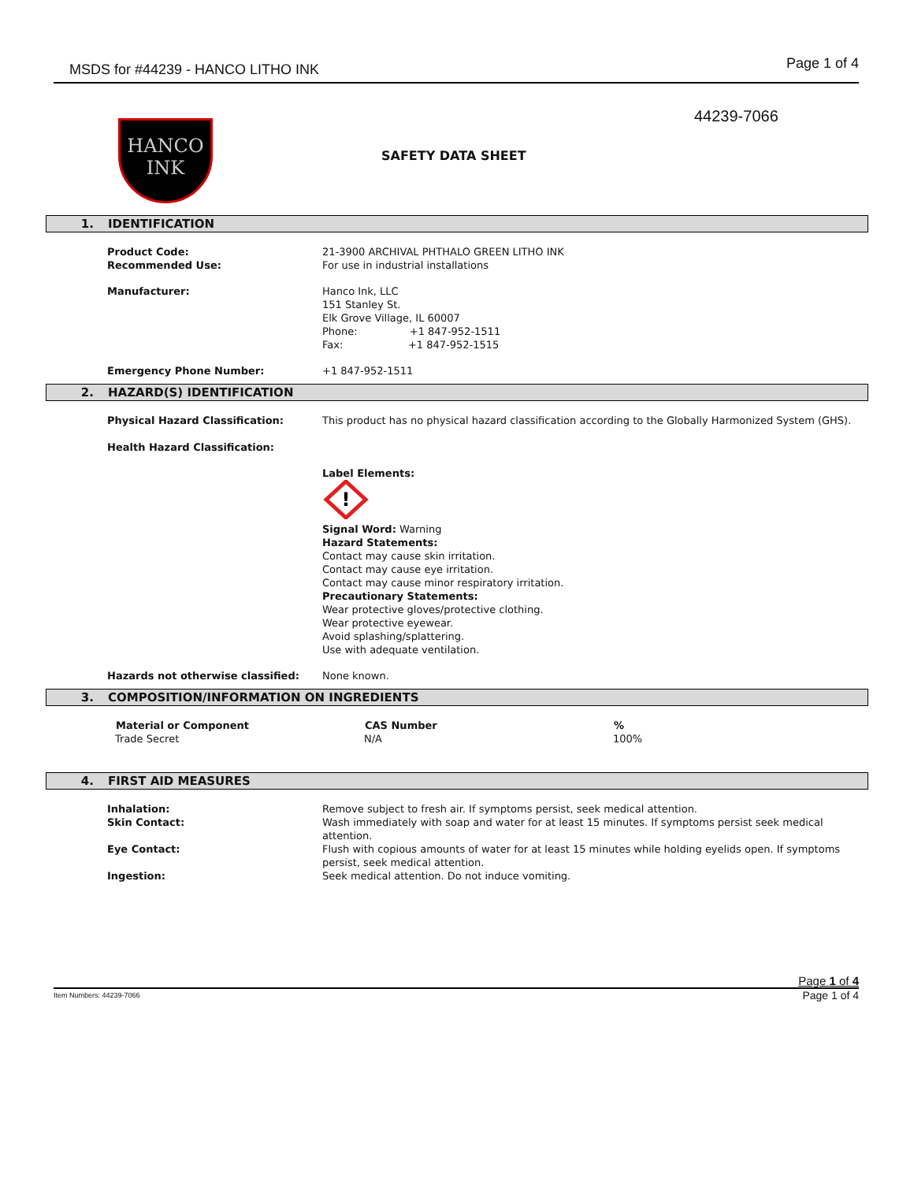MSDS for #44239 - HANCO LITHO INK
Page 1 of 4
44239-7066
HANCO
INK
SAFETY DATA SHEET
1. IDENTIFICATION
| Product Code: | 21-3900 ARCHIVAL PHTHALO GREEN LITHO INK |
| Recommended Use: | For use in industrial installations |
| Manufacturer: | Hanco Ink, LLC 151 Stanley St. Elk Grove Village, IL 60007 Phone: +1 847-952-1511 Fax: +1 847-952-1515 |
| Emergency Phone Number: | +1 847-952-1511 |
2. HAZARD(S) IDENTIFICATION
| Physical Hazard Classification: Health Hazard Classification: | This product has no physical hazard classification according to the Globally Harmonized System (GHS). |
| | Label Elements: ! Signal Word: Warning Hazard Statements: Contact may cause skin irritation. Contact may cause eye irritation. Contact may cause minor respiratory irritation. Precautionary Statements: Wear protective gloves/protective clothing. Wear protective eyewear. Avoid splashing/splattering. Use with adequate ventilation. |
| Hazards not otherwise classified: | None known. |
3. COMPOSITION/INFORMATION ON INGREDIENTS
| Material or Component | CAS Number | % |
| --- | --- | --- |
| Trade Secret | N/A | 100% |
4. FIRST AID MEASURES
| Inhalation: | Remove subject to fresh air. If symptoms persist, seek medical attention. |
| Skin Contact: | Wash immediately with soap and water for at least 15 minutes. If symptoms persist seek medical attention. |
| Eye Contact: | Flush with copious amounts of water for at least 15 minutes while holding eyelids open. If symptoms persist, seek medical attention. |
| Ingestion: | Seek medical attention. Do not induce vomiting. |
Page 1 of 4
Item Numbers: 44239-7066 Page 1 of 4